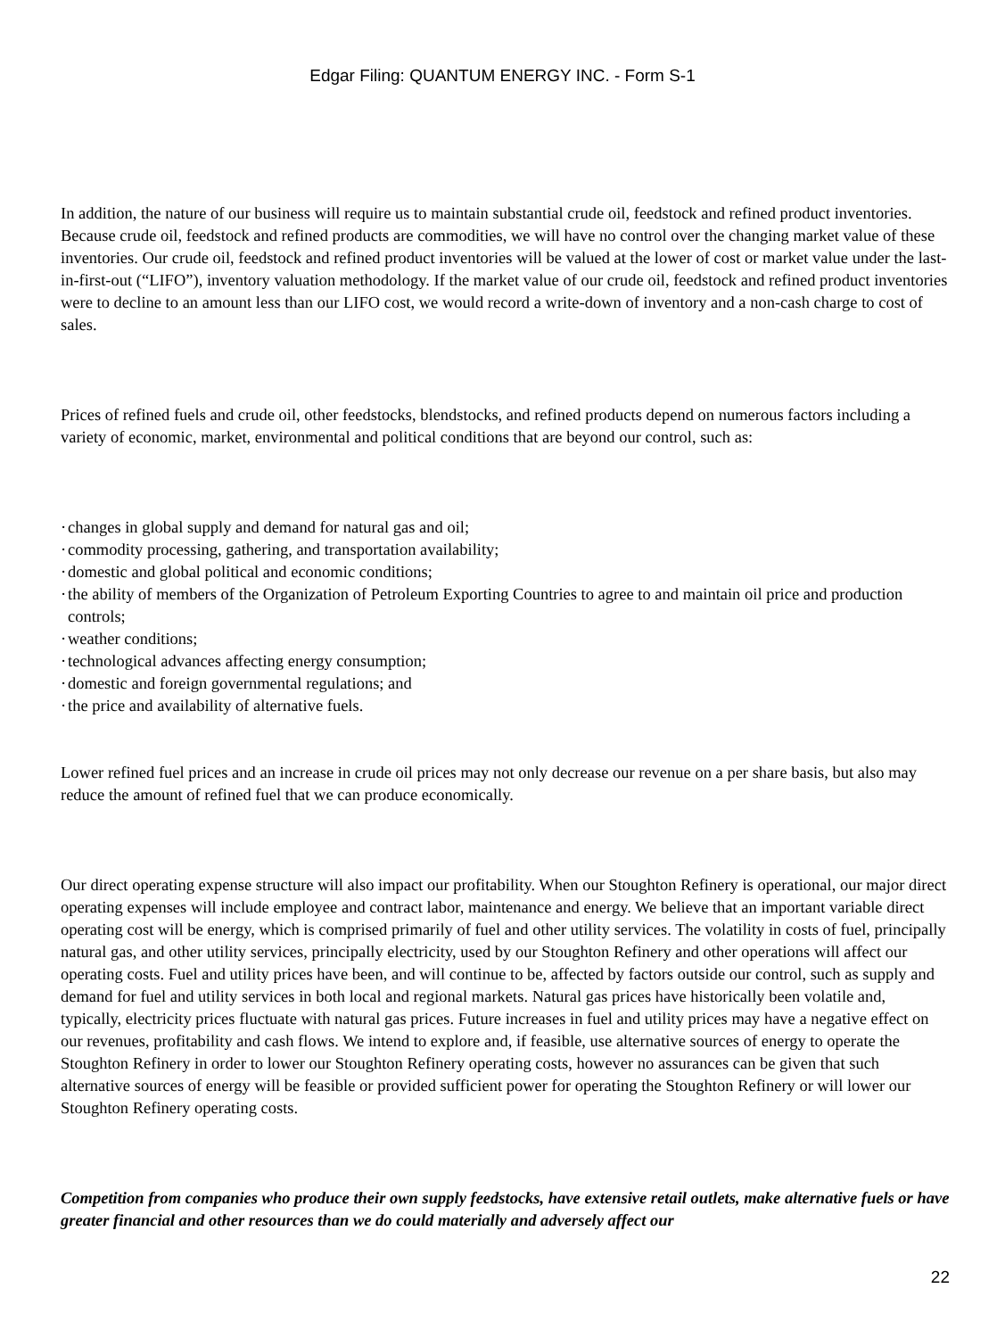Edgar Filing: QUANTUM ENERGY INC. - Form S-1
In addition, the nature of our business will require us to maintain substantial crude oil, feedstock and refined product inventories. Because crude oil, feedstock and refined products are commodities, we will have no control over the changing market value of these inventories. Our crude oil, feedstock and refined product inventories will be valued at the lower of cost or market value under the last-in-first-out (“LIFO”), inventory valuation methodology. If the market value of our crude oil, feedstock and refined product inventories were to decline to an amount less than our LIFO cost, we would record a write-down of inventory and a non-cash charge to cost of sales.
Prices of refined fuels and crude oil, other feedstocks, blendstocks, and refined products depend on numerous factors including a variety of economic, market, environmental and political conditions that are beyond our control, such as:
· changes in global supply and demand for natural gas and oil;
· commodity processing, gathering, and transportation availability;
· domestic and global political and economic conditions;
· the ability of members of the Organization of Petroleum Exporting Countries to agree to and maintain oil price and production controls;
· weather conditions;
· technological advances affecting energy consumption;
· domestic and foreign governmental regulations; and
· the price and availability of alternative fuels.
Lower refined fuel prices and an increase in crude oil prices may not only decrease our revenue on a per share basis, but also may reduce the amount of refined fuel that we can produce economically.
Our direct operating expense structure will also impact our profitability. When our Stoughton Refinery is operational, our major direct operating expenses will include employee and contract labor, maintenance and energy. We believe that an important variable direct operating cost will be energy, which is comprised primarily of fuel and other utility services. The volatility in costs of fuel, principally natural gas, and other utility services, principally electricity, used by our Stoughton Refinery and other operations will affect our operating costs. Fuel and utility prices have been, and will continue to be, affected by factors outside our control, such as supply and demand for fuel and utility services in both local and regional markets. Natural gas prices have historically been volatile and, typically, electricity prices fluctuate with natural gas prices. Future increases in fuel and utility prices may have a negative effect on our revenues, profitability and cash flows. We intend to explore and, if feasible, use alternative sources of energy to operate the Stoughton Refinery in order to lower our Stoughton Refinery operating costs, however no assurances can be given that such alternative sources of energy will be feasible or provided sufficient power for operating the Stoughton Refinery or will lower our Stoughton Refinery operating costs.
Competition from companies who produce their own supply feedstocks, have extensive retail outlets, make alternative fuels or have greater financial and other resources than we do could materially and adversely affect our
22